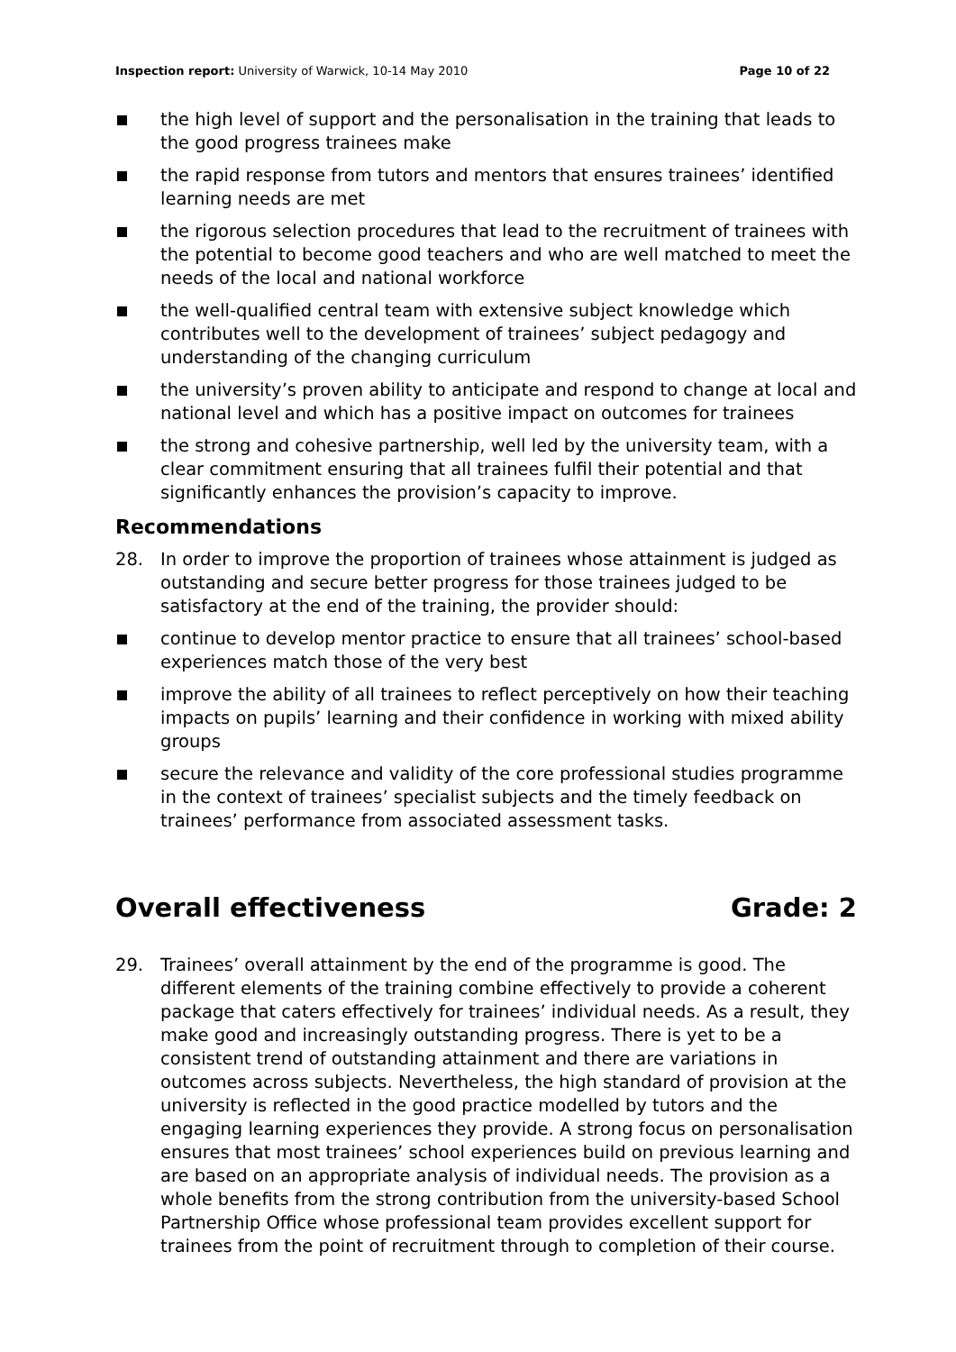Inspection report: University of Warwick, 10-14 May 2010
Page 10 of 22
the high level of support and the personalisation in the training that leads to the good progress trainees make
the rapid response from tutors and mentors that ensures trainees’ identified learning needs are met
the rigorous selection procedures that lead to the recruitment of trainees with the potential to become good teachers and who are well matched to meet the needs of the local and national workforce
the well-qualified central team with extensive subject knowledge which contributes well to the development of trainees’ subject pedagogy and understanding of the changing curriculum
the university’s proven ability to anticipate and respond to change at local and national level and which has a positive impact on outcomes for trainees
the strong and cohesive partnership, well led by the university team, with a clear commitment ensuring that all trainees fulfil their potential and that significantly enhances the provision’s capacity to improve.
Recommendations
28. In order to improve the proportion of trainees whose attainment is judged as outstanding and secure better progress for those trainees judged to be satisfactory at the end of the training, the provider should:
continue to develop mentor practice to ensure that all trainees’ school-based experiences match those of the very best
improve the ability of all trainees to reflect perceptively on how their teaching impacts on pupils’ learning and their confidence in working with mixed ability groups
secure the relevance and validity of the core professional studies programme in the context of trainees’ specialist subjects and the timely feedback on trainees’ performance from associated assessment tasks.
Overall effectiveness Grade: 2
29. Trainees’ overall attainment by the end of the programme is good. The different elements of the training combine effectively to provide a coherent package that caters effectively for trainees’ individual needs. As a result, they make good and increasingly outstanding progress. There is yet to be a consistent trend of outstanding attainment and there are variations in outcomes across subjects. Nevertheless, the high standard of provision at the university is reflected in the good practice modelled by tutors and the engaging learning experiences they provide. A strong focus on personalisation ensures that most trainees’ school experiences build on previous learning and are based on an appropriate analysis of individual needs. The provision as a whole benefits from the strong contribution from the university-based School Partnership Office whose professional team provides excellent support for trainees from the point of recruitment through to completion of their course.